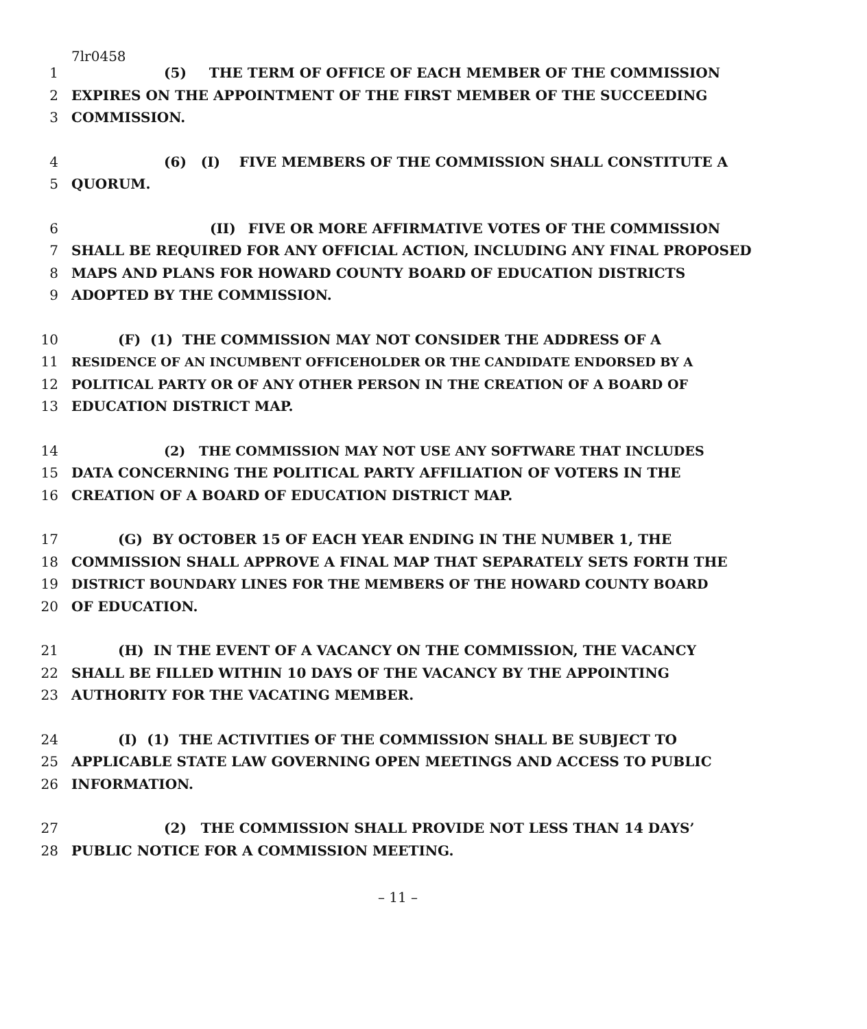7lr0458
1 (5) THE TERM OF OFFICE OF EACH MEMBER OF THE COMMISSION
2 EXPIRES ON THE APPOINTMENT OF THE FIRST MEMBER OF THE SUCCEEDING
3 COMMISSION.
4 (6) (I) FIVE MEMBERS OF THE COMMISSION SHALL CONSTITUTE A
5 QUORUM.
6 (II) FIVE OR MORE AFFIRMATIVE VOTES OF THE COMMISSION
7 SHALL BE REQUIRED FOR ANY OFFICIAL ACTION, INCLUDING ANY FINAL PROPOSED
8 MAPS AND PLANS FOR HOWARD COUNTY BOARD OF EDUCATION DISTRICTS
9 ADOPTED BY THE COMMISSION.
10 (F) (1) THE COMMISSION MAY NOT CONSIDER THE ADDRESS OF A
11 RESIDENCE OF AN INCUMBENT OFFICEHOLDER OR THE CANDIDATE ENDORSED BY A
12 POLITICAL PARTY OR OF ANY OTHER PERSON IN THE CREATION OF A BOARD OF
13 EDUCATION DISTRICT MAP.
14 (2) THE COMMISSION MAY NOT USE ANY SOFTWARE THAT INCLUDES
15 DATA CONCERNING THE POLITICAL PARTY AFFILIATION OF VOTERS IN THE
16 CREATION OF A BOARD OF EDUCATION DISTRICT MAP.
17 (G) BY OCTOBER 15 OF EACH YEAR ENDING IN THE NUMBER 1, THE
18 COMMISSION SHALL APPROVE A FINAL MAP THAT SEPARATELY SETS FORTH THE
19 DISTRICT BOUNDARY LINES FOR THE MEMBERS OF THE HOWARD COUNTY BOARD
20 OF EDUCATION.
21 (H) IN THE EVENT OF A VACANCY ON THE COMMISSION, THE VACANCY
22 SHALL BE FILLED WITHIN 10 DAYS OF THE VACANCY BY THE APPOINTING
23 AUTHORITY FOR THE VACATING MEMBER.
24 (I) (1) THE ACTIVITIES OF THE COMMISSION SHALL BE SUBJECT TO
25 APPLICABLE STATE LAW GOVERNING OPEN MEETINGS AND ACCESS TO PUBLIC
26 INFORMATION.
27 (2) THE COMMISSION SHALL PROVIDE NOT LESS THAN 14 DAYS’
28 PUBLIC NOTICE FOR A COMMISSION MEETING.
– 11 –